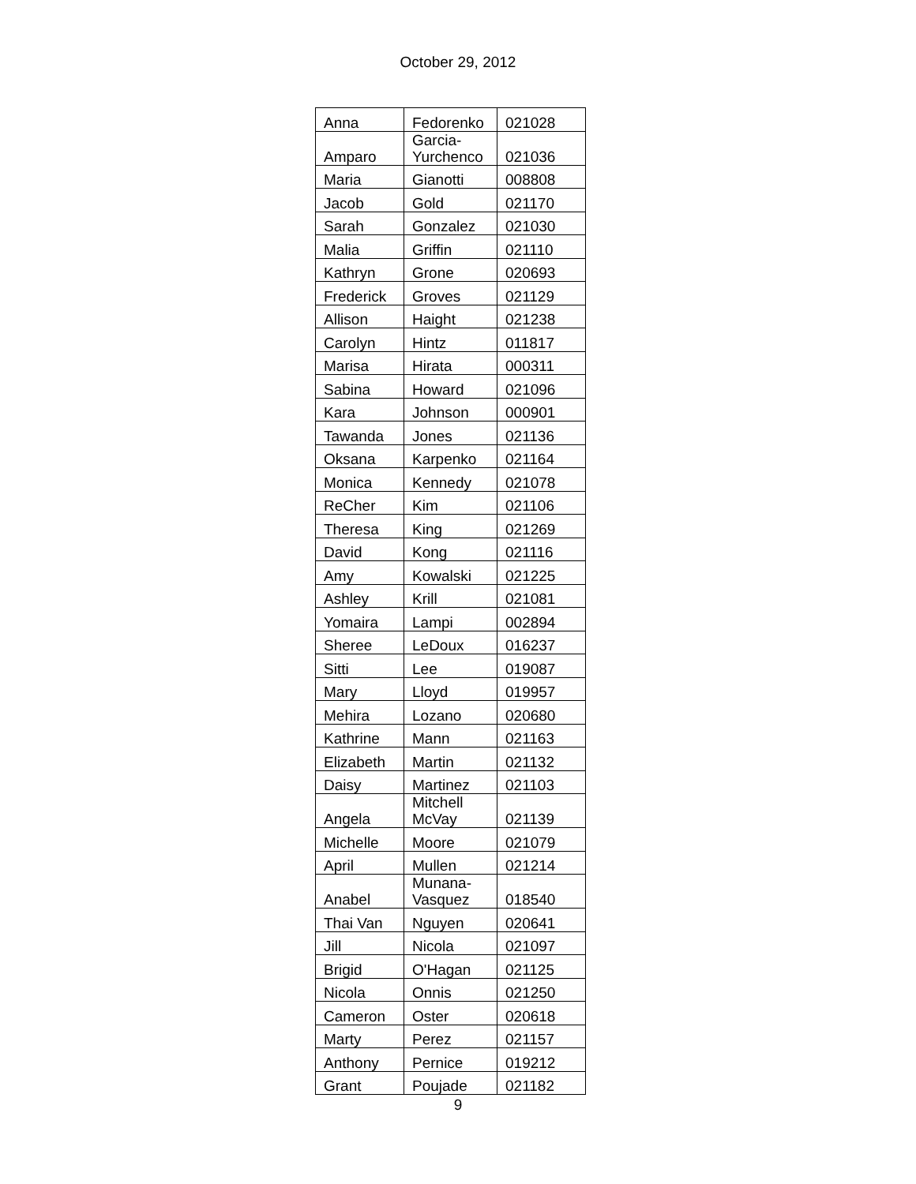October 29, 2012
| Anna | Fedorenko | 021028 |
| Amparo | Garcia- Yurchenco | 021036 |
| Maria | Gianotti | 008808 |
| Jacob | Gold | 021170 |
| Sarah | Gonzalez | 021030 |
| Malia | Griffin | 021110 |
| Kathryn | Grone | 020693 |
| Frederick | Groves | 021129 |
| Allison | Haight | 021238 |
| Carolyn | Hintz | 011817 |
| Marisa | Hirata | 000311 |
| Sabina | Howard | 021096 |
| Kara | Johnson | 000901 |
| Tawanda | Jones | 021136 |
| Oksana | Karpenko | 021164 |
| Monica | Kennedy | 021078 |
| ReCher | Kim | 021106 |
| Theresa | King | 021269 |
| David | Kong | 021116 |
| Amy | Kowalski | 021225 |
| Ashley | Krill | 021081 |
| Yomaira | Lampi | 002894 |
| Sheree | LeDoux | 016237 |
| Sitti | Lee | 019087 |
| Mary | Lloyd | 019957 |
| Mehira | Lozano | 020680 |
| Kathrine | Mann | 021163 |
| Elizabeth | Martin | 021132 |
| Daisy | Martinez | 021103 |
| Angela | Mitchell McVay | 021139 |
| Michelle | Moore | 021079 |
| April | Mullen | 021214 |
| Anabel | Munana- Vasquez | 018540 |
| Thai Van | Nguyen | 020641 |
| Jill | Nicola | 021097 |
| Brigid | O'Hagan | 021125 |
| Nicola | Onnis | 021250 |
| Cameron | Oster | 020618 |
| Marty | Perez | 021157 |
| Anthony | Pernice | 019212 |
| Grant | Poujade | 021182 |
9